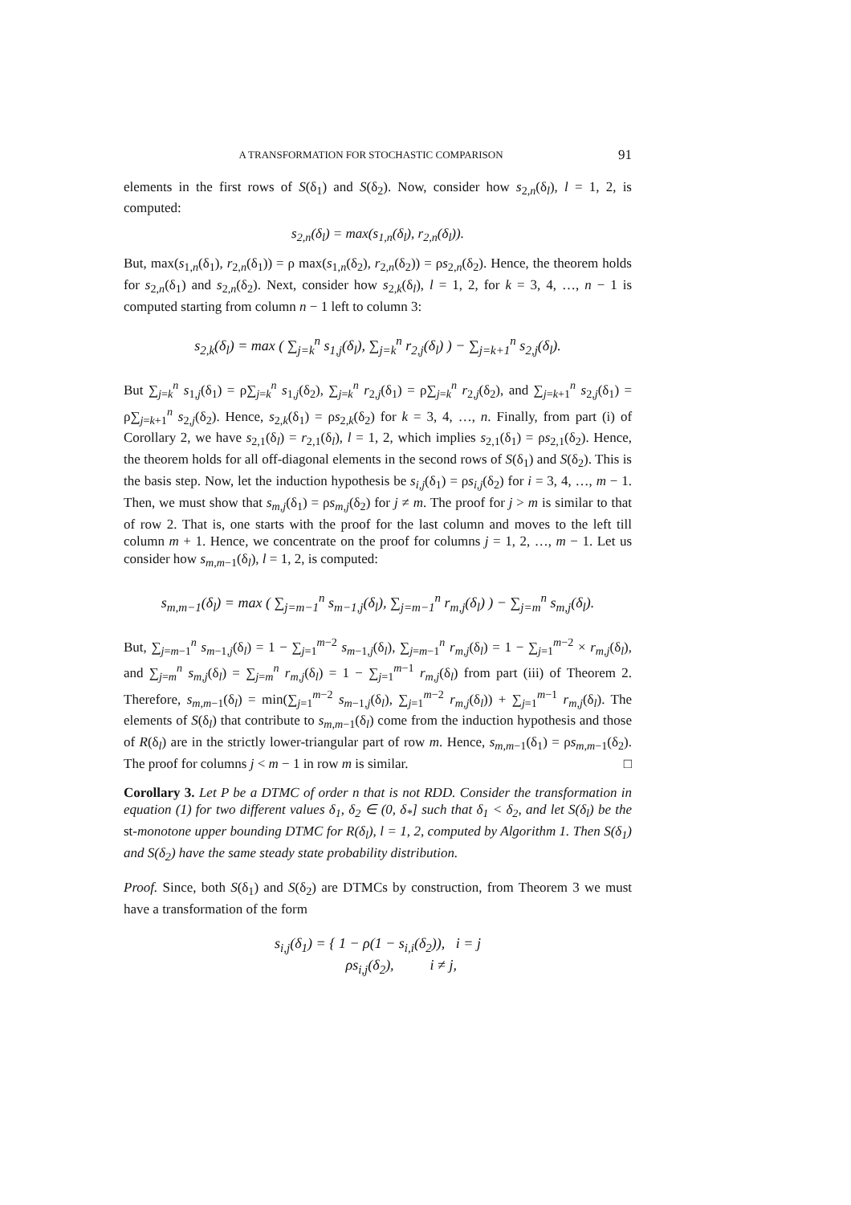A TRANSFORMATION FOR STOCHASTIC COMPARISON 91
elements in the first rows of S(δ<sub>1</sub>) and S(δ<sub>2</sub>). Now, consider how s<sub>2,n</sub>(δ<sub>l</sub>), l = 1, 2, is computed:
s<sub>2,n</sub>(δ<sub>l</sub>) = max(s<sub>1,n</sub>(δ<sub>l</sub>), r<sub>2,n</sub>(δ<sub>l</sub>)).
But, max(s<sub>1,n</sub>(δ<sub>1</sub>), r<sub>2,n</sub>(δ<sub>1</sub>)) = ρ max(s<sub>1,n</sub>(δ<sub>2</sub>), r<sub>2,n</sub>(δ<sub>2</sub>)) = ρs<sub>2,n</sub>(δ<sub>2</sub>). Hence, the theorem holds for s<sub>2,n</sub>(δ<sub>1</sub>) and s<sub>2,n</sub>(δ<sub>2</sub>). Next, consider how s<sub>2,k</sub>(δ<sub>l</sub>), l = 1, 2, for k = 3, 4, …, n − 1 is computed starting from column n − 1 left to column 3:
s<sub>2,k</sub>(δ<sub>l</sub>) = max ( ∑<sub>j=k</sub><sup>n</sup> s<sub>1,j</sub>(δ<sub>l</sub>), ∑<sub>j=k</sub><sup>n</sup> r<sub>2,j</sub>(δ<sub>l</sub>) ) − ∑<sub>j=k+1</sub><sup>n</sup> s<sub>2,j</sub>(δ<sub>l</sub>).
But ∑<sub>j=k</sub><sup>n</sup> s<sub>1,j</sub>(δ<sub>1</sub>) = ρ∑<sub>j=k</sub><sup>n</sup> s<sub>1,j</sub>(δ<sub>2</sub>), ∑<sub>j=k</sub><sup>n</sup> r<sub>2,j</sub>(δ<sub>1</sub>) = ρ∑<sub>j=k</sub><sup>n</sup> r<sub>2,j</sub>(δ<sub>2</sub>), and ∑<sub>j=k+1</sub><sup>n</sup> s<sub>2,j</sub>(δ<sub>1</sub>) = ρ∑<sub>j=k+1</sub><sup>n</sup> s<sub>2,j</sub>(δ<sub>2</sub>). Hence, s<sub>2,k</sub>(δ<sub>1</sub>) = ρs<sub>2,k</sub>(δ<sub>2</sub>) for k = 3, 4, …, n. Finally, from part (i) of Corollary 2, we have s<sub>2,1</sub>(δ<sub>l</sub>) = r<sub>2,1</sub>(δ<sub>l</sub>), l = 1, 2, which implies s<sub>2,1</sub>(δ<sub>1</sub>) = ρs<sub>2,1</sub>(δ<sub>2</sub>). Hence, the theorem holds for all off-diagonal elements in the second rows of S(δ<sub>1</sub>) and S(δ<sub>2</sub>). This is the basis step. Now, let the induction hypothesis be s<sub>i,j</sub>(δ<sub>1</sub>) = ρs<sub>i,j</sub>(δ<sub>2</sub>) for i = 3, 4, …, m − 1. Then, we must show that s<sub>m,j</sub>(δ<sub>1</sub>) = ρs<sub>m,j</sub>(δ<sub>2</sub>) for j ≠ m. The proof for j > m is similar to that of row 2. That is, one starts with the proof for the last column and moves to the left till column m + 1. Hence, we concentrate on the proof for columns j = 1, 2, …, m − 1. Let us consider how s<sub>m,m−1</sub>(δ<sub>l</sub>), l = 1, 2, is computed:
s<sub>m,m−1</sub>(δ<sub>l</sub>) = max ( ∑<sub>j=m−1</sub><sup>n</sup> s<sub>m−1,j</sub>(δ<sub>l</sub>), ∑<sub>j=m−1</sub><sup>n</sup> r<sub>m,j</sub>(δ<sub>l</sub>) ) − ∑<sub>j=m</sub><sup>n</sup> s<sub>m,j</sub>(δ<sub>l</sub>).
But, ∑<sub>j=m−1</sub><sup>n</sup> s<sub>m−1,j</sub>(δ<sub>l</sub>) = 1 − ∑<sub>j=1</sub><sup>m−2</sup> s<sub>m−1,j</sub>(δ<sub>l</sub>), ∑<sub>j=m−1</sub><sup>n</sup> r<sub>m,j</sub>(δ<sub>l</sub>) = 1 − ∑<sub>j=1</sub><sup>m−2</sup> × r<sub>m,j</sub>(δ<sub>l</sub>), and ∑<sub>j=m</sub><sup>n</sup> s<sub>m,j</sub>(δ<sub>l</sub>) = ∑<sub>j=m</sub><sup>n</sup> r<sub>m,j</sub>(δ<sub>l</sub>) = 1 − ∑<sub>j=1</sub><sup>m−1</sup> r<sub>m,j</sub>(δ<sub>l</sub>) from part (iii) of Theorem 2. Therefore, s<sub>m,m−1</sub>(δ<sub>l</sub>) = min(∑<sub>j=1</sub><sup>m−2</sup> s<sub>m−1,j</sub>(δ<sub>l</sub>), ∑<sub>j=1</sub><sup>m−2</sup> r<sub>m,j</sub>(δ<sub>l</sub>)) + ∑<sub>j=1</sub><sup>m−1</sup> r<sub>m,j</sub>(δ<sub>l</sub>). The elements of S(δ<sub>l</sub>) that contribute to s<sub>m,m−1</sub>(δ<sub>l</sub>) come from the induction hypothesis and those of R(δ<sub>l</sub>) are in the strictly lower-triangular part of row m. Hence, s<sub>m,m−1</sub>(δ<sub>1</sub>) = ρs<sub>m,m−1</sub>(δ<sub>2</sub>). The proof for columns j < m − 1 in row m is similar. □
Corollary 3. Let P be a DTMC of order n that is not RDD. Consider the transformation in equation (1) for two different values δ<sub>1</sub>, δ<sub>2</sub> ∈ (0, δ<sub>*</sub>] such that δ<sub>1</sub> < δ<sub>2</sub>, and let S(δ<sub>l</sub>) be the st-monotone upper bounding DTMC for R(δ<sub>l</sub>), l = 1, 2, computed by Algorithm 1. Then S(δ<sub>1</sub>) and S(δ<sub>2</sub>) have the same steady state probability distribution.
Proof. Since, both S(δ<sub>1</sub>) and S(δ<sub>2</sub>) are DTMCs by construction, from Theorem 3 we must have a transformation of the form
s<sub>i,j</sub>(δ<sub>1</sub>) = { 1 − ρ(1 − s<sub>i,i</sub>(δ<sub>2</sub>)), i = j
ρs<sub>i,j</sub>(δ<sub>2</sub>), i ≠ j,